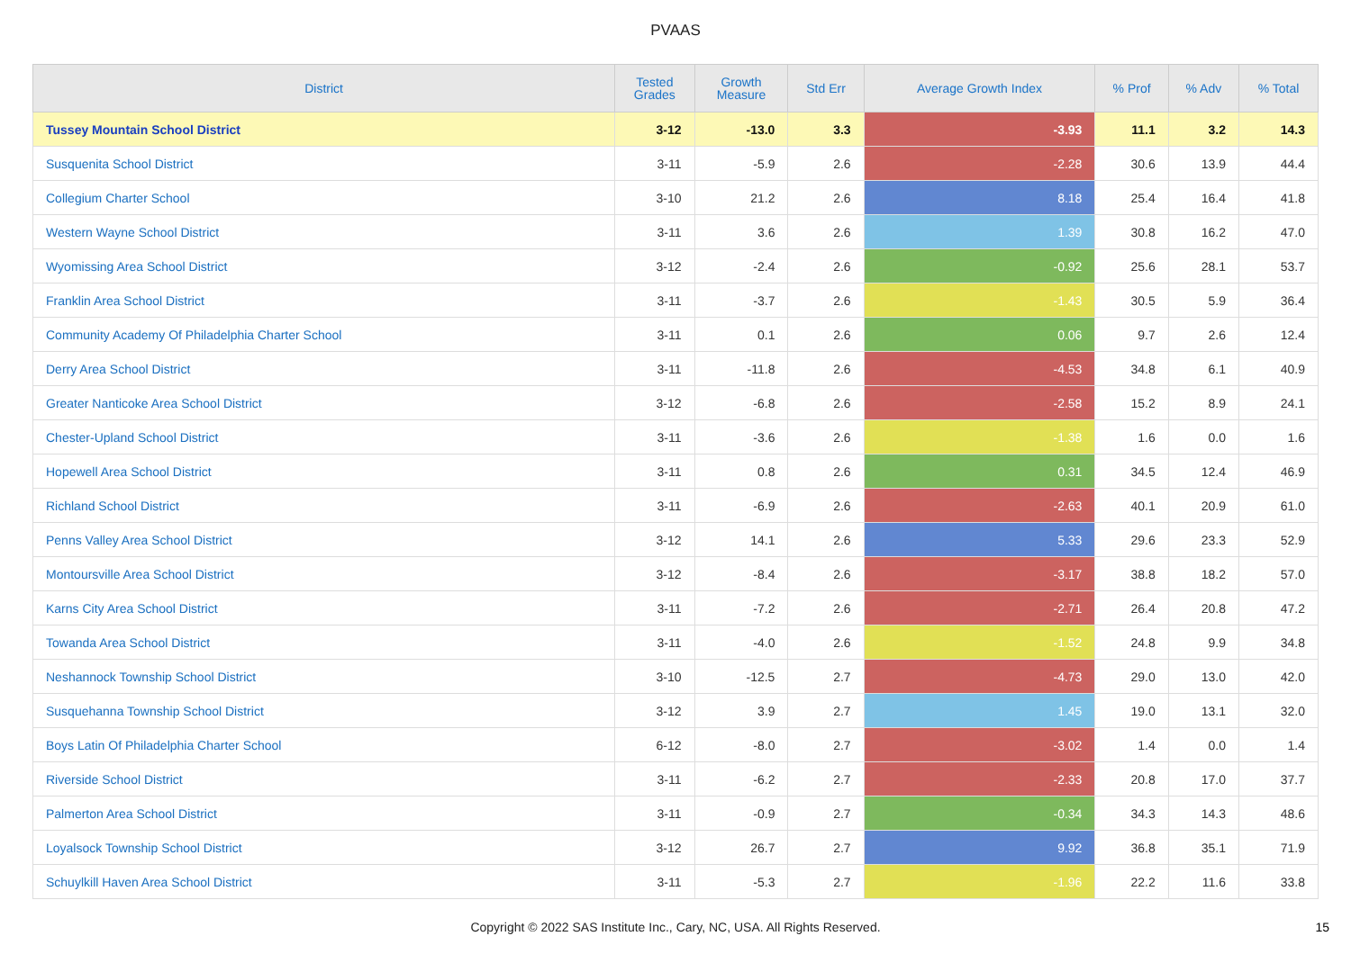PVAAS
| District | Tested Grades | Growth Measure | Std Err | Average Growth Index | % Prof | % Adv | % Total |
| --- | --- | --- | --- | --- | --- | --- | --- |
| Tussey Mountain School District | 3-12 | -13.0 | 3.3 | -3.93 | 11.1 | 3.2 | 14.3 |
| Susquenita School District | 3-11 | -5.9 | 2.6 | -2.28 | 30.6 | 13.9 | 44.4 |
| Collegium Charter School | 3-10 | 21.2 | 2.6 | 8.18 | 25.4 | 16.4 | 41.8 |
| Western Wayne School District | 3-11 | 3.6 | 2.6 | 1.39 | 30.8 | 16.2 | 47.0 |
| Wyomissing Area School District | 3-12 | -2.4 | 2.6 | -0.92 | 25.6 | 28.1 | 53.7 |
| Franklin Area School District | 3-11 | -3.7 | 2.6 | -1.43 | 30.5 | 5.9 | 36.4 |
| Community Academy Of Philadelphia Charter School | 3-11 | 0.1 | 2.6 | 0.06 | 9.7 | 2.6 | 12.4 |
| Derry Area School District | 3-11 | -11.8 | 2.6 | -4.53 | 34.8 | 6.1 | 40.9 |
| Greater Nanticoke Area School District | 3-12 | -6.8 | 2.6 | -2.58 | 15.2 | 8.9 | 24.1 |
| Chester-Upland School District | 3-11 | -3.6 | 2.6 | -1.38 | 1.6 | 0.0 | 1.6 |
| Hopewell Area School District | 3-11 | 0.8 | 2.6 | 0.31 | 34.5 | 12.4 | 46.9 |
| Richland School District | 3-11 | -6.9 | 2.6 | -2.63 | 40.1 | 20.9 | 61.0 |
| Penns Valley Area School District | 3-12 | 14.1 | 2.6 | 5.33 | 29.6 | 23.3 | 52.9 |
| Montoursville Area School District | 3-12 | -8.4 | 2.6 | -3.17 | 38.8 | 18.2 | 57.0 |
| Karns City Area School District | 3-11 | -7.2 | 2.6 | -2.71 | 26.4 | 20.8 | 47.2 |
| Towanda Area School District | 3-11 | -4.0 | 2.6 | -1.52 | 24.8 | 9.9 | 34.8 |
| Neshannock Township School District | 3-10 | -12.5 | 2.7 | -4.73 | 29.0 | 13.0 | 42.0 |
| Susquehanna Township School District | 3-12 | 3.9 | 2.7 | 1.45 | 19.0 | 13.1 | 32.0 |
| Boys Latin Of Philadelphia Charter School | 6-12 | -8.0 | 2.7 | -3.02 | 1.4 | 0.0 | 1.4 |
| Riverside School District | 3-11 | -6.2 | 2.7 | -2.33 | 20.8 | 17.0 | 37.7 |
| Palmerton Area School District | 3-11 | -0.9 | 2.7 | -0.34 | 34.3 | 14.3 | 48.6 |
| Loyalsock Township School District | 3-12 | 26.7 | 2.7 | 9.92 | 36.8 | 35.1 | 71.9 |
| Schuylkill Haven Area School District | 3-11 | -5.3 | 2.7 | -1.96 | 22.2 | 11.6 | 33.8 |
Copyright © 2022 SAS Institute Inc., Cary, NC, USA. All Rights Reserved. 15